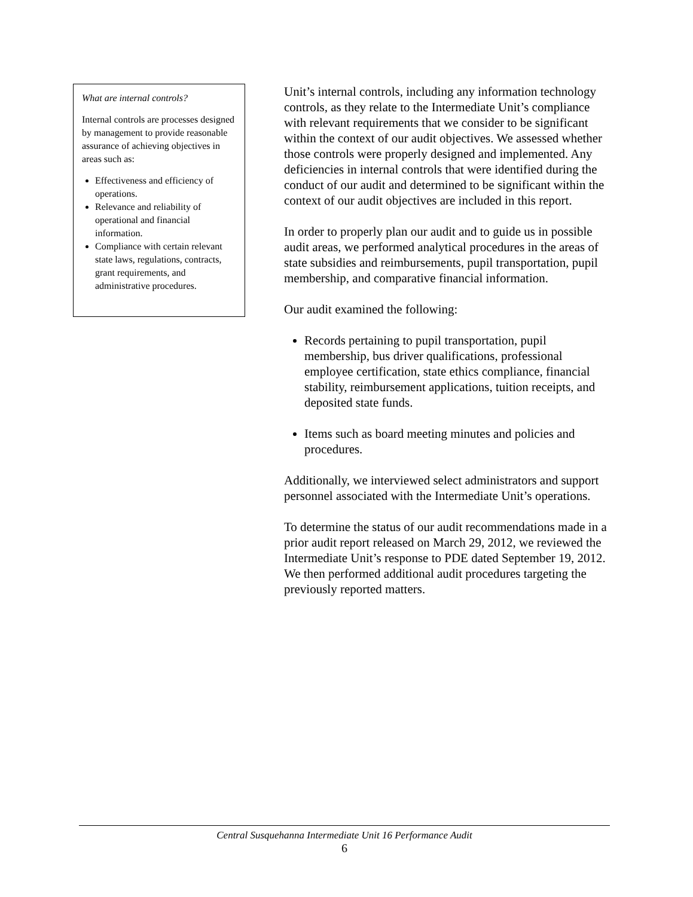What are internal controls?
Internal controls are processes designed by management to provide reasonable assurance of achieving objectives in areas such as:
Effectiveness and efficiency of operations.
Relevance and reliability of operational and financial information.
Compliance with certain relevant state laws, regulations, contracts, grant requirements, and administrative procedures.
Unit’s internal controls, including any information technology controls, as they relate to the Intermediate Unit’s compliance with relevant requirements that we consider to be significant within the context of our audit objectives. We assessed whether those controls were properly designed and implemented. Any deficiencies in internal controls that were identified during the conduct of our audit and determined to be significant within the context of our audit objectives are included in this report.
In order to properly plan our audit and to guide us in possible audit areas, we performed analytical procedures in the areas of state subsidies and reimbursements, pupil transportation, pupil membership, and comparative financial information.
Our audit examined the following:
Records pertaining to pupil transportation, pupil membership, bus driver qualifications, professional employee certification, state ethics compliance, financial stability, reimbursement applications, tuition receipts, and deposited state funds.
Items such as board meeting minutes and policies and procedures.
Additionally, we interviewed select administrators and support personnel associated with the Intermediate Unit’s operations.
To determine the status of our audit recommendations made in a prior audit report released on March 29, 2012, we reviewed the Intermediate Unit’s response to PDE dated September 19, 2012. We then performed additional audit procedures targeting the previously reported matters.
Central Susquehanna Intermediate Unit 16 Performance Audit
6